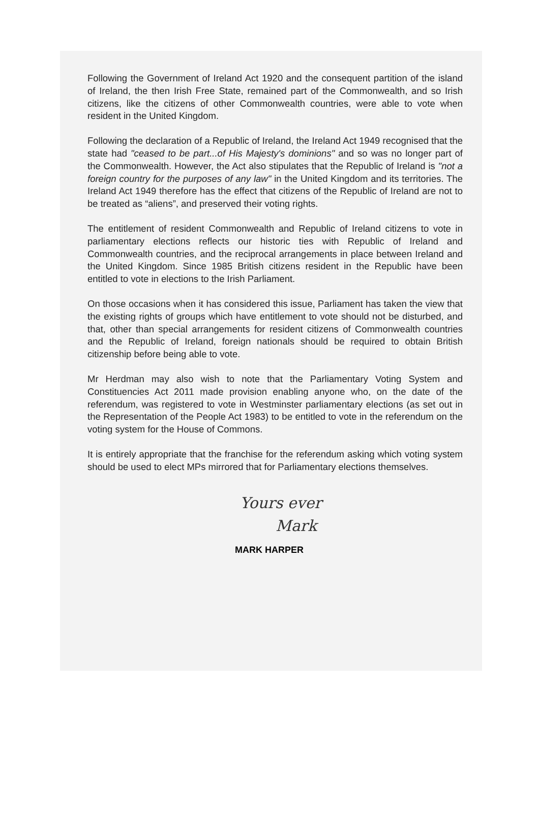Following the Government of Ireland Act 1920 and the consequent partition of the island of Ireland, the then Irish Free State, remained part of the Commonwealth, and so Irish citizens, like the citizens of other Commonwealth countries, were able to vote when resident in the United Kingdom.
Following the declaration of a Republic of Ireland, the Ireland Act 1949 recognised that the state had "ceased to be part...of His Majesty's dominions" and so was no longer part of the Commonwealth. However, the Act also stipulates that the Republic of Ireland is "not a foreign country for the purposes of any law" in the United Kingdom and its territories. The Ireland Act 1949 therefore has the effect that citizens of the Republic of Ireland are not to be treated as “aliens”, and preserved their voting rights.
The entitlement of resident Commonwealth and Republic of Ireland citizens to vote in parliamentary elections reflects our historic ties with Republic of Ireland and Commonwealth countries, and the reciprocal arrangements in place between Ireland and the United Kingdom. Since 1985 British citizens resident in the Republic have been entitled to vote in elections to the Irish Parliament.
On those occasions when it has considered this issue, Parliament has taken the view that the existing rights of groups which have entitlement to vote should not be disturbed, and that, other than special arrangements for resident citizens of Commonwealth countries and the Republic of Ireland, foreign nationals should be required to obtain British citizenship before being able to vote.
Mr Herdman may also wish to note that the Parliamentary Voting System and Constituencies Act 2011 made provision enabling anyone who, on the date of the referendum, was registered to vote in Westminster parliamentary elections (as set out in the Representation of the People Act 1983) to be entitled to vote in the referendum on the voting system for the House of Commons.
It is entirely appropriate that the franchise for the referendum asking which voting system should be used to elect MPs mirrored that for Parliamentary elections themselves.
Yours ever
Mark
MARK HARPER